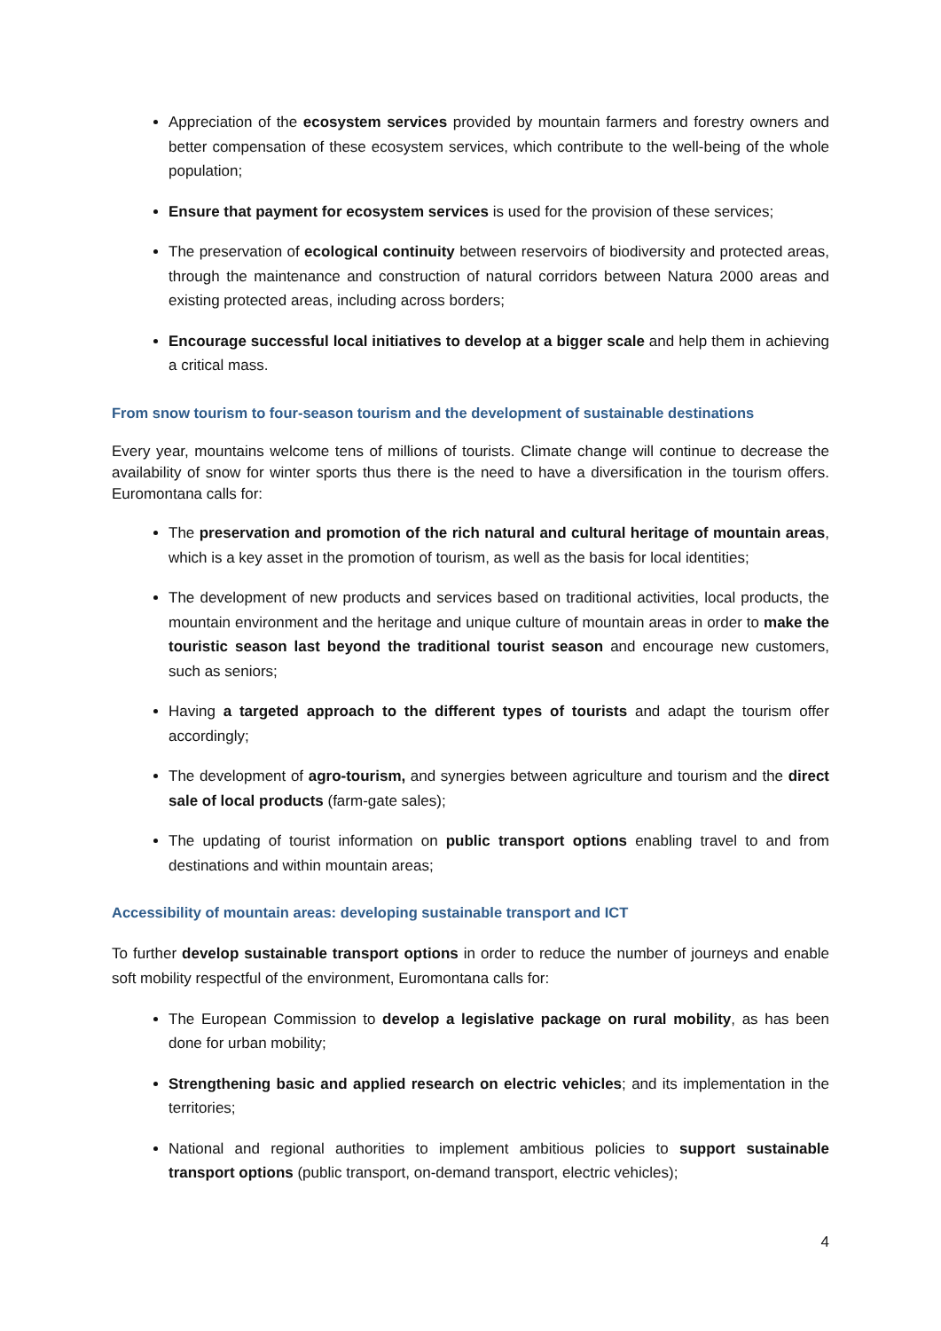Appreciation of the ecosystem services provided by mountain farmers and forestry owners and better compensation of these ecosystem services, which contribute to the well-being of the whole population;
Ensure that payment for ecosystem services is used for the provision of these services;
The preservation of ecological continuity between reservoirs of biodiversity and protected areas, through the maintenance and construction of natural corridors between Natura 2000 areas and existing protected areas, including across borders;
Encourage successful local initiatives to develop at a bigger scale and help them in achieving a critical mass.
From snow tourism to four-season tourism and the development of sustainable destinations
Every year, mountains welcome tens of millions of tourists. Climate change will continue to decrease the availability of snow for winter sports thus there is the need to have a diversification in the tourism offers. Euromontana calls for:
The preservation and promotion of the rich natural and cultural heritage of mountain areas, which is a key asset in the promotion of tourism, as well as the basis for local identities;
The development of new products and services based on traditional activities, local products, the mountain environment and the heritage and unique culture of mountain areas in order to make the touristic season last beyond the traditional tourist season and encourage new customers, such as seniors;
Having a targeted approach to the different types of tourists and adapt the tourism offer accordingly;
The development of agro-tourism, and synergies between agriculture and tourism and the direct sale of local products (farm-gate sales);
The updating of tourist information on public transport options enabling travel to and from destinations and within mountain areas;
Accessibility of mountain areas: developing sustainable transport and ICT
To further develop sustainable transport options in order to reduce the number of journeys and enable soft mobility respectful of the environment, Euromontana calls for:
The European Commission to develop a legislative package on rural mobility, as has been done for urban mobility;
Strengthening basic and applied research on electric vehicles; and its implementation in the territories;
National and regional authorities to implement ambitious policies to support sustainable transport options (public transport, on-demand transport, electric vehicles);
4